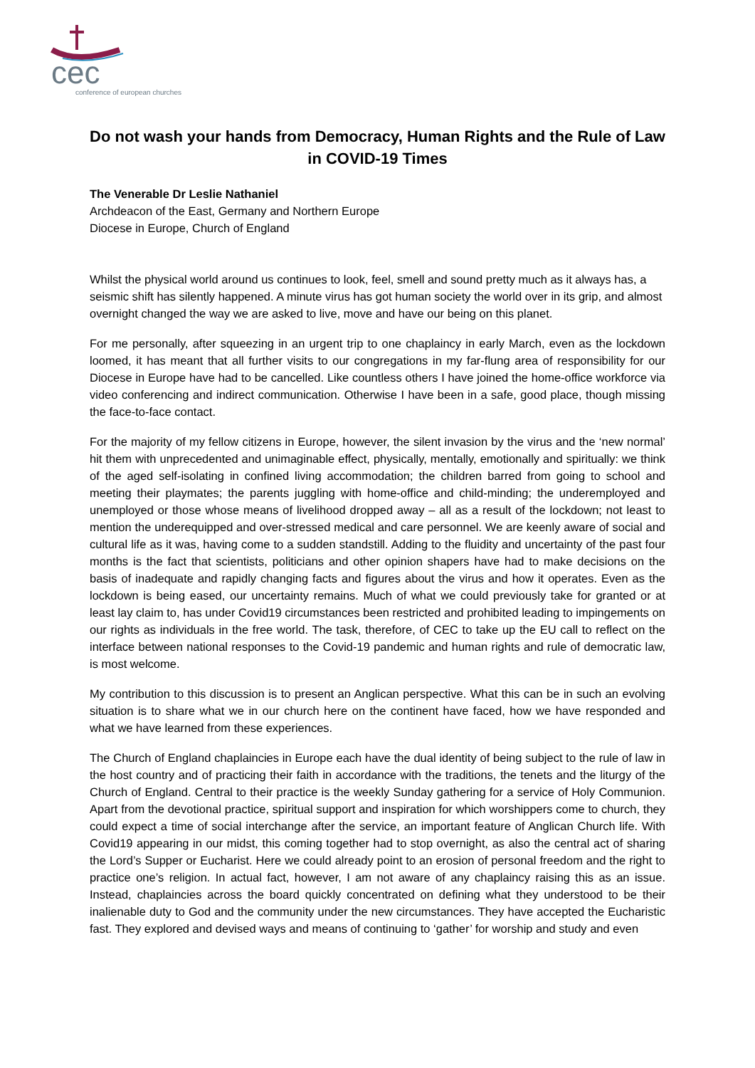cec
conference of european churches
Do not wash your hands from Democracy, Human Rights and the Rule of Law in COVID-19 Times
The Venerable Dr Leslie Nathaniel
Archdeacon of the East, Germany and Northern Europe
Diocese in Europe, Church of England
Whilst the physical world around us continues to look, feel, smell and sound pretty much as it always has, a seismic shift has silently happened. A minute virus has got human society the world over in its grip, and almost overnight changed the way we are asked to live, move and have our being on this planet.
For me personally, after squeezing in an urgent trip to one chaplaincy in early March, even as the lockdown loomed, it has meant that all further visits to our congregations in my far-flung area of responsibility for our Diocese in Europe have had to be cancelled. Like countless others I have joined the home-office workforce via video conferencing and indirect communication. Otherwise I have been in a safe, good place, though missing the face-to-face contact.
For the majority of my fellow citizens in Europe, however, the silent invasion by the virus and the ‘new normal’ hit them with unprecedented and unimaginable effect, physically, mentally, emotionally and spiritually: we think of the aged self-isolating in confined living accommodation; the children barred from going to school and meeting their playmates; the parents juggling with home-office and child-minding; the underemployed and unemployed or those whose means of livelihood dropped away – all as a result of the lockdown; not least to mention the underequipped and over-stressed medical and care personnel. We are keenly aware of social and cultural life as it was, having come to a sudden standstill. Adding to the fluidity and uncertainty of the past four months is the fact that scientists, politicians and other opinion shapers have had to make decisions on the basis of inadequate and rapidly changing facts and figures about the virus and how it operates. Even as the lockdown is being eased, our uncertainty remains. Much of what we could previously take for granted or at least lay claim to, has under Covid19 circumstances been restricted and prohibited leading to impingements on our rights as individuals in the free world. The task, therefore, of CEC to take up the EU call to reflect on the interface between national responses to the Covid-19 pandemic and human rights and rule of democratic law, is most welcome.
My contribution to this discussion is to present an Anglican perspective. What this can be in such an evolving situation is to share what we in our church here on the continent have faced, how we have responded and what we have learned from these experiences.
The Church of England chaplaincies in Europe each have the dual identity of being subject to the rule of law in the host country and of practicing their faith in accordance with the traditions, the tenets and the liturgy of the Church of England. Central to their practice is the weekly Sunday gathering for a service of Holy Communion. Apart from the devotional practice, spiritual support and inspiration for which worshippers come to church, they could expect a time of social interchange after the service, an important feature of Anglican Church life. With Covid19 appearing in our midst, this coming together had to stop overnight, as also the central act of sharing the Lord’s Supper or Eucharist. Here we could already point to an erosion of personal freedom and the right to practice one’s religion. In actual fact, however, I am not aware of any chaplaincy raising this as an issue. Instead, chaplaincies across the board quickly concentrated on defining what they understood to be their inalienable duty to God and the community under the new circumstances. They have accepted the Eucharistic fast. They explored and devised ways and means of continuing to ‘gather’ for worship and study and even